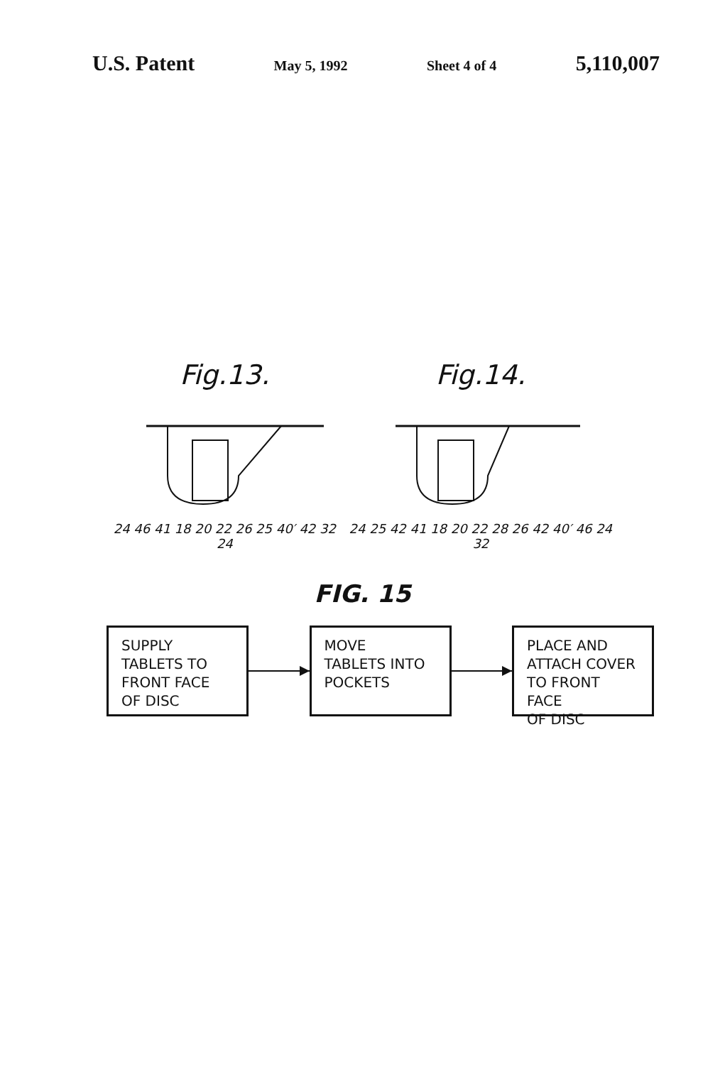U.S. Patent May 5, 1992 Sheet 4 of 4 5,110,007
Fig.13.
24 46 41 18 20 22 26 25 40′ 42 32 24
Fig.14.
24 25 42 41 18 20 22 28 26 42 40′ 46 24 32
FIG. 15
SUPPLY
TABLETS TO
FRONT FACE
OF DISC
MOVE
TABLETS INTO
POCKETS
PLACE AND
ATTACH COVER
TO FRONT FACE
OF DISC